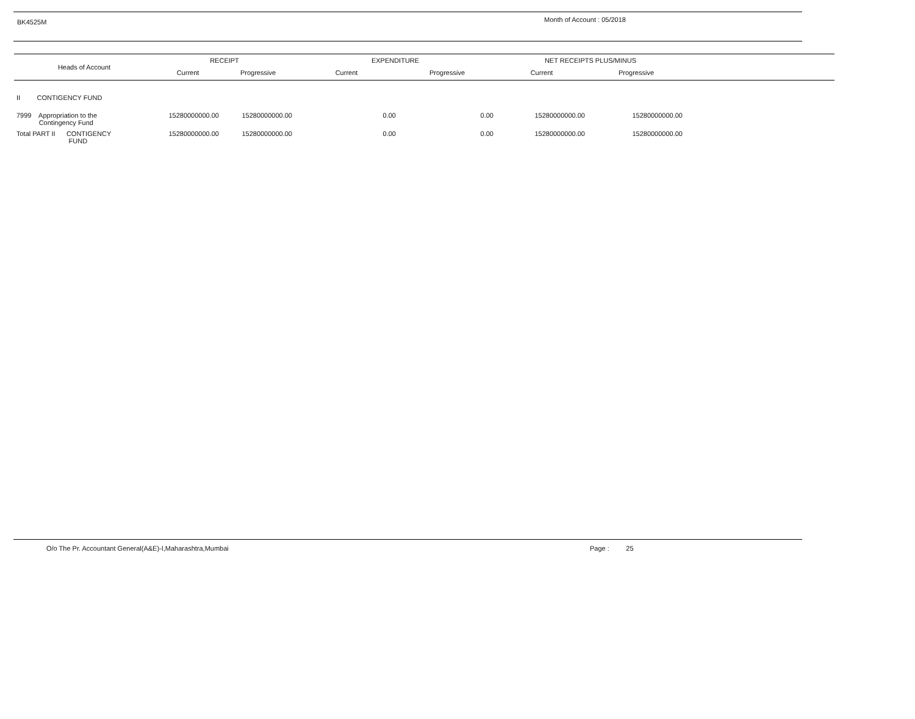BK4525M Month of Account : 05/2018
| Heads of Account | RECEIPT | | EXPENDITURE | | NET RECEIPTS PLUS/MINUS | | |
| --- | --- | --- | --- | --- | --- | --- | --- |
| | Current | Progressive | Current | Progressive | Current | Progressive | |
| II CONTIGENCY FUND | | | | | | | |
| 7999 Appropriation to the Contingency Fund | 15280000000.00 | 15280000000.00 | 0.00 | 0.00 | 15280000000.00 | 15280000000.00 | |
| Total PART II CONTIGENCY FUND | 15280000000.00 | 15280000000.00 | 0.00 | 0.00 | 15280000000.00 | 15280000000.00 | |
O/o The Pr. Accountant General(A&E)-I,Maharashtra,Mumbai
Page : 25